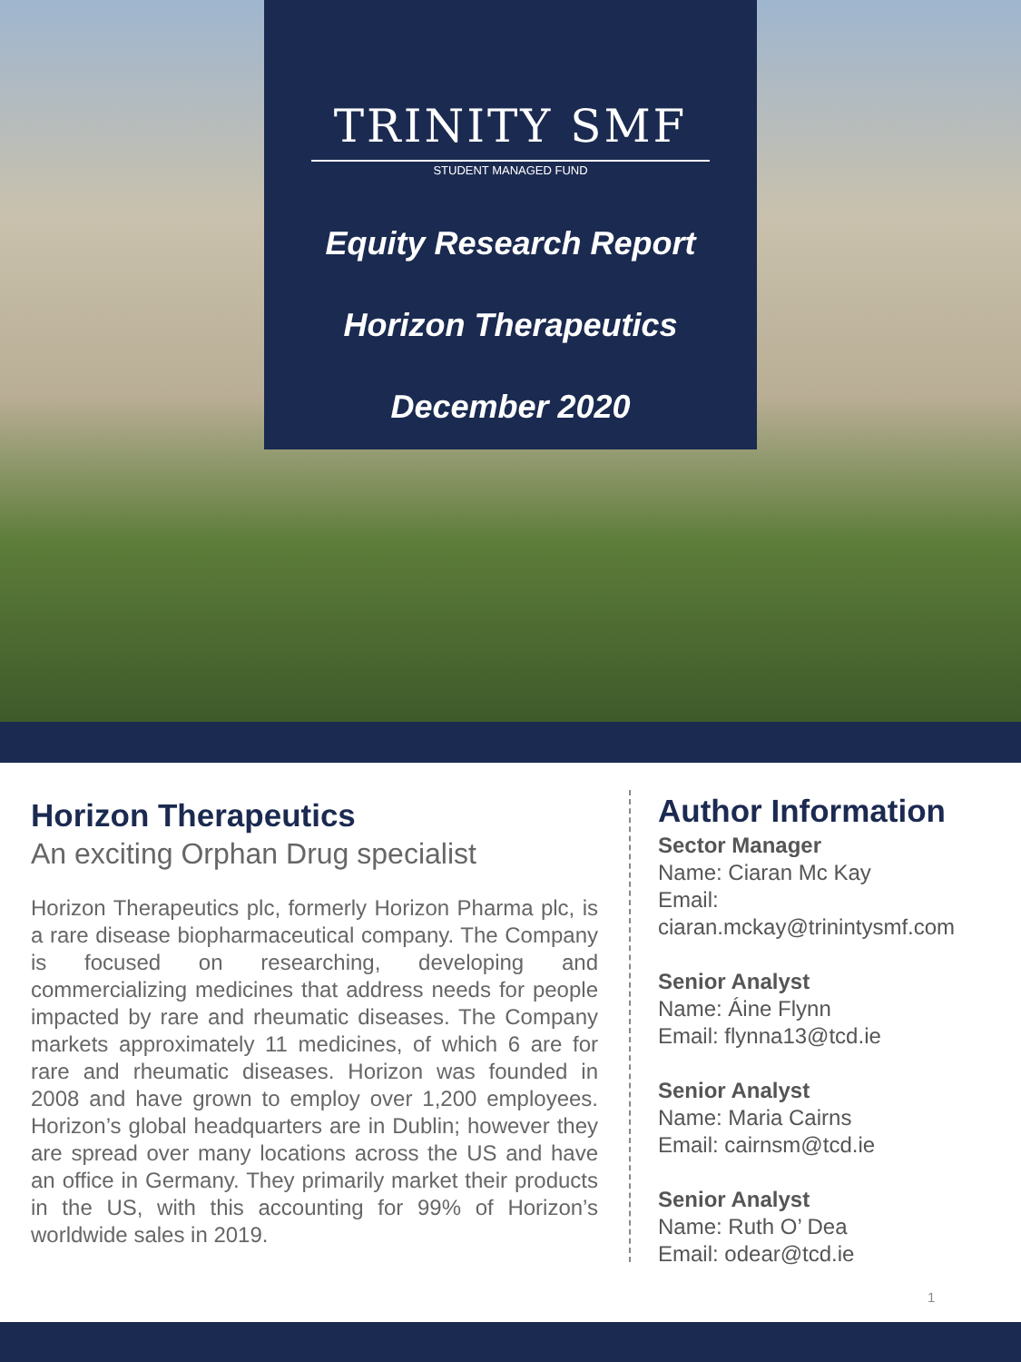TRINITY SMF
STUDENT MANAGED FUND
Equity Research Report
Horizon Therapeutics
December 2020
Horizon Therapeutics
An exciting Orphan Drug specialist
Horizon Therapeutics plc, formerly Horizon Pharma plc, is a rare disease biopharmaceutical company. The Company is focused on researching, developing and commercializing medicines that address needs for people impacted by rare and rheumatic diseases. The Company markets approximately 11 medicines, of which 6 are for rare and rheumatic diseases. Horizon was founded in 2008 and have grown to employ over 1,200 employees. Horizon’s global headquarters are in Dublin; however they are spread over many locations across the US and have an office in Germany. They primarily market their products in the US, with this accounting for 99% of Horizon’s worldwide sales in 2019.
Author Information
Sector Manager
Name: Ciaran Mc Kay
Email:
ciaran.mckay@trinintysmf.com
Senior Analyst
Name: Áine Flynn
Email: flynna13@tcd.ie
Senior Analyst
Name: Maria Cairns
Email: cairnsm@tcd.ie
Senior Analyst
Name: Ruth O’ Dea
Email: odear@tcd.ie
1